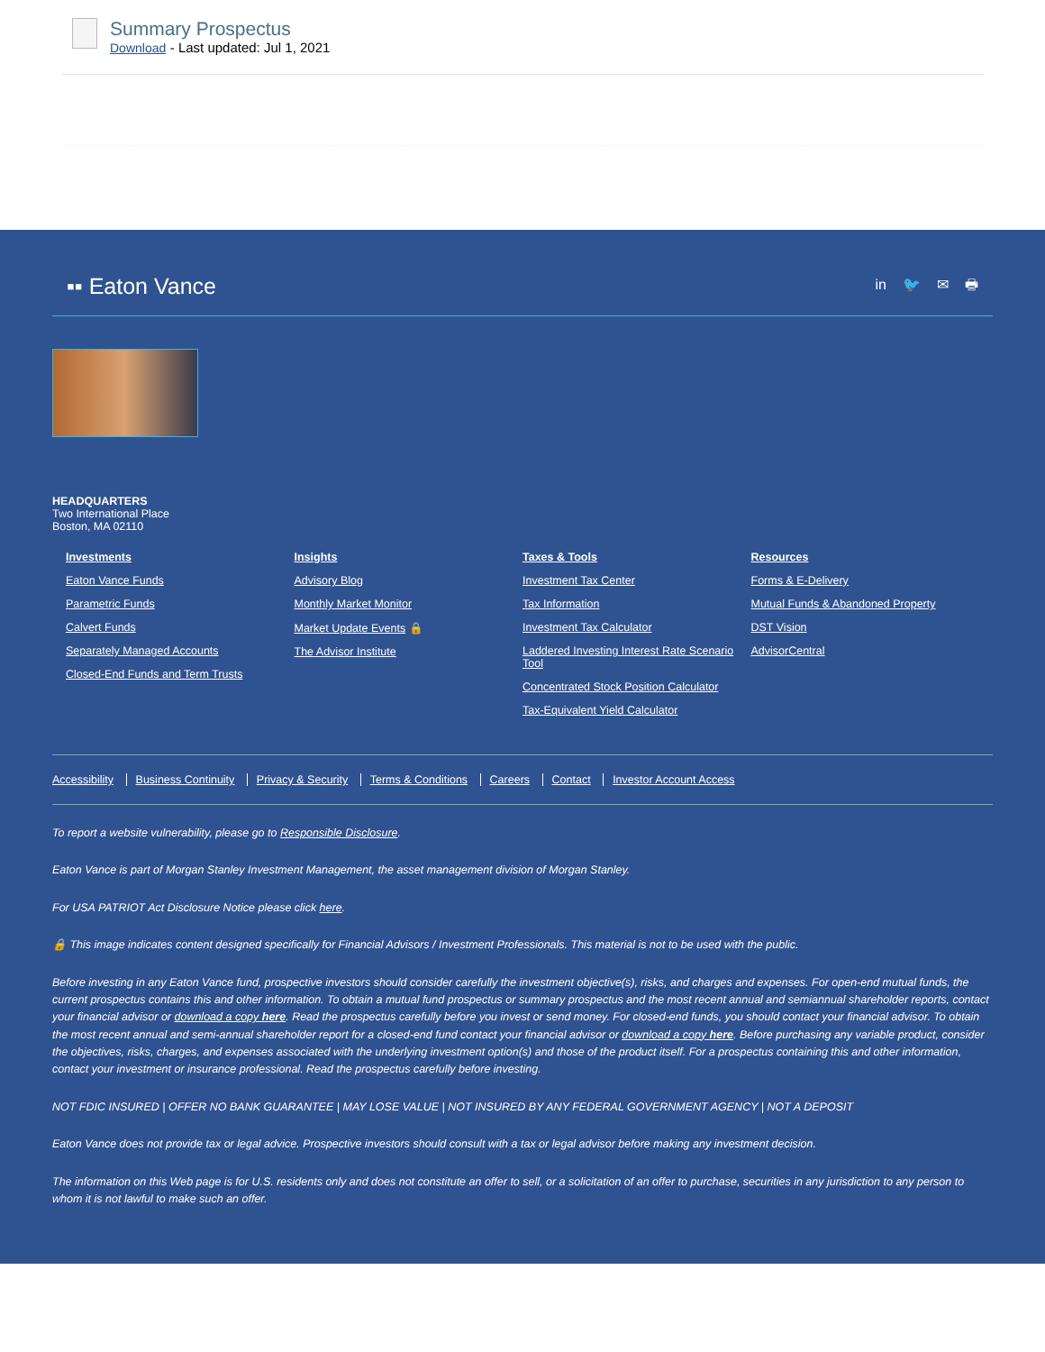Summary Prospectus
Download - Last updated: Jul 1, 2021
▪▪ Eaton Vance
in 🐦 ✉ 🖶
HEADQUARTERS
Two International Place
Boston, MA 02110
Investments
Eaton Vance Funds
Parametric Funds
Calvert Funds
Separately Managed Accounts
Closed-End Funds and Term Trusts
Insights
Advisory Blog
Monthly Market Monitor
Market Update Events 🔒
The Advisor Institute
Taxes & Tools
Investment Tax Center
Tax Information
Investment Tax Calculator
Laddered Investing Interest Rate Scenario Tool
Concentrated Stock Position Calculator
Tax-Equivalent Yield Calculator
Resources
Forms & E-Delivery
Mutual Funds & Abandoned Property
DST Vision
AdvisorCentral
Accessibility Business Continuity Privacy & Security Terms & Conditions Careers Contact Investor Account Access
To report a website vulnerability, please go to Responsible Disclosure.
Eaton Vance is part of Morgan Stanley Investment Management, the asset management division of Morgan Stanley.
For USA PATRIOT Act Disclosure Notice please click here.
🔒 This image indicates content designed specifically for Financial Advisors / Investment Professionals. This material is not to be used with the public.
Before investing in any Eaton Vance fund, prospective investors should consider carefully the investment objective(s), risks, and charges and expenses. For open-end mutual funds, the current prospectus contains this and other information. To obtain a mutual fund prospectus or summary prospectus and the most recent annual and semiannual shareholder reports, contact your financial advisor or download a copy here. Read the prospectus carefully before you invest or send money. For closed-end funds, you should contact your financial advisor. To obtain the most recent annual and semi-annual shareholder report for a closed-end fund contact your financial advisor or download a copy here. Before purchasing any variable product, consider the objectives, risks, charges, and expenses associated with the underlying investment option(s) and those of the product itself. For a prospectus containing this and other information, contact your investment or insurance professional. Read the prospectus carefully before investing.
NOT FDIC INSURED | OFFER NO BANK GUARANTEE | MAY LOSE VALUE | NOT INSURED BY ANY FEDERAL GOVERNMENT AGENCY | NOT A DEPOSIT
Eaton Vance does not provide tax or legal advice. Prospective investors should consult with a tax or legal advisor before making any investment decision.
The information on this Web page is for U.S. residents only and does not constitute an offer to sell, or a solicitation of an offer to purchase, securities in any jurisdiction to any person to whom it is not lawful to make such an offer.